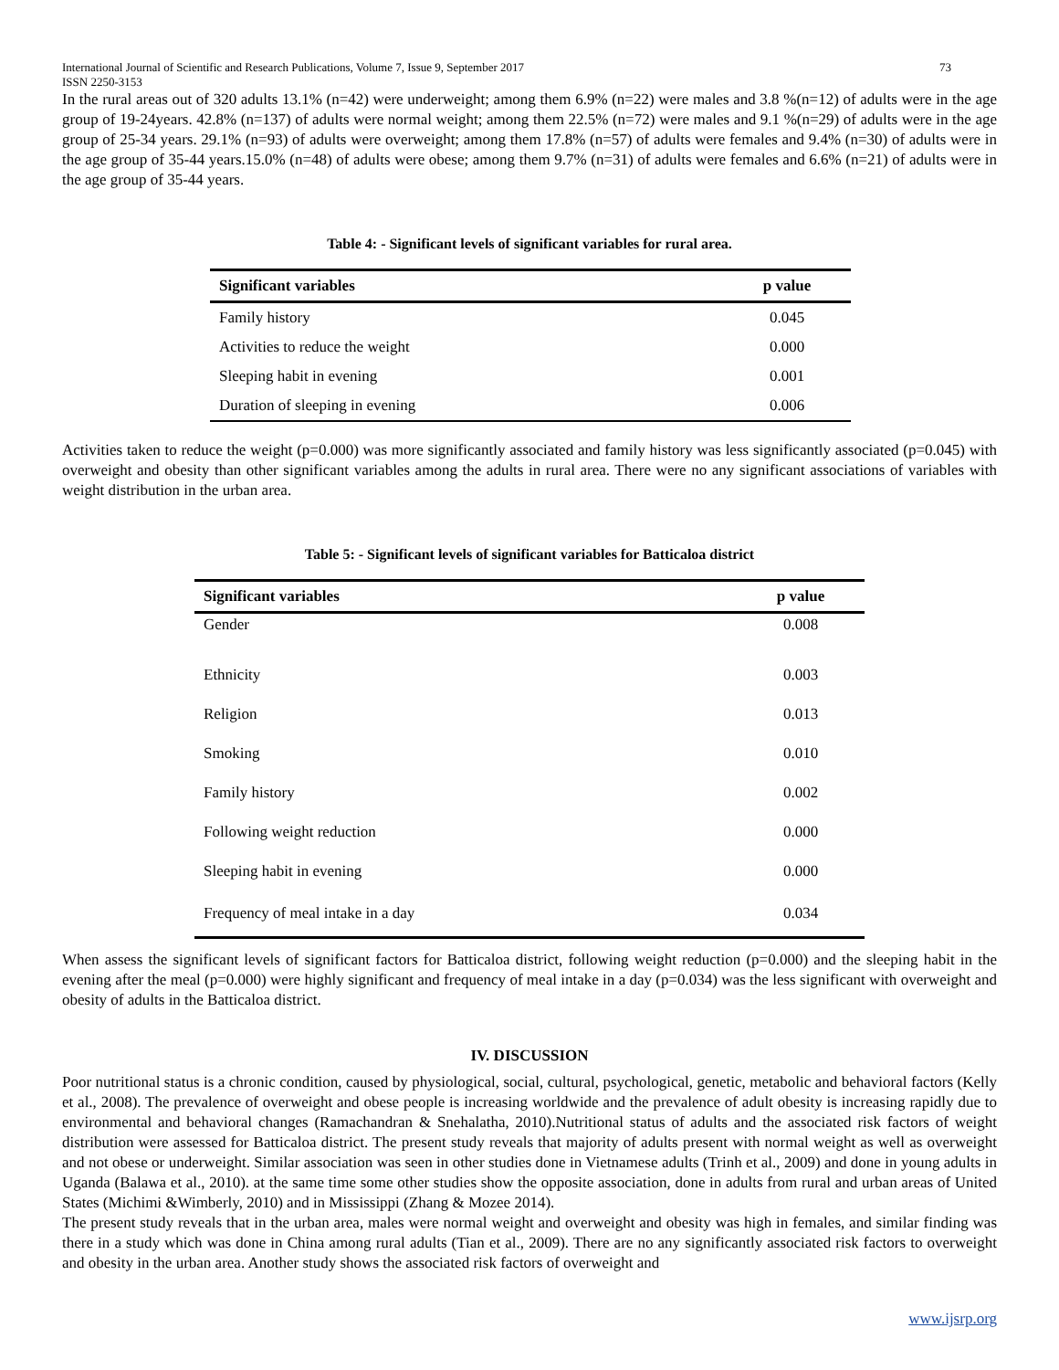International Journal of Scientific and Research Publications, Volume 7, Issue 9, September 2017 73
ISSN 2250-3153
In the rural areas out of 320 adults 13.1% (n=42) were underweight; among them 6.9% (n=22) were males and 3.8 %(n=12) of adults were in the age group of 19-24years. 42.8% (n=137) of adults were normal weight; among them 22.5% (n=72) were males and 9.1 %(n=29) of adults were in the age group of 25-34 years. 29.1% (n=93) of adults were overweight; among them 17.8% (n=57) of adults were females and 9.4% (n=30) of adults were in the age group of 35-44 years.15.0% (n=48) of adults were obese; among them 9.7% (n=31) of adults were females and 6.6% (n=21) of adults were in the age group of 35-44 years.
Table 4: - Significant levels of significant variables for rural area.
| Significant variables | p value |
| --- | --- |
| Family history | 0.045 |
| Activities to reduce the weight | 0.000 |
| Sleeping habit in evening | 0.001 |
| Duration of sleeping in evening | 0.006 |
Activities taken to reduce the weight (p=0.000) was more significantly associated and family history was less significantly associated (p=0.045) with overweight and obesity than other significant variables among the adults in rural area. There were no any significant associations of variables with weight distribution in the urban area.
Table 5: - Significant levels of significant variables for Batticaloa district
| Significant variables | p value |
| --- | --- |
| Gender | 0.008 |
| Ethnicity | 0.003 |
| Religion | 0.013 |
| Smoking | 0.010 |
| Family history | 0.002 |
| Following weight reduction | 0.000 |
| Sleeping habit in evening | 0.000 |
| Frequency of meal intake in a day | 0.034 |
When assess the significant levels of significant factors for Batticaloa district, following weight reduction (p=0.000) and the sleeping habit in the evening after the meal (p=0.000) were highly significant and frequency of meal intake in a day (p=0.034) was the less significant with overweight and obesity of adults in the Batticaloa district.
IV. DISCUSSION
Poor nutritional status is a chronic condition, caused by physiological, social, cultural, psychological, genetic, metabolic and behavioral factors (Kelly et al., 2008). The prevalence of overweight and obese people is increasing worldwide and the prevalence of adult obesity is increasing rapidly due to environmental and behavioral changes (Ramachandran & Snehalatha, 2010).Nutritional status of adults and the associated risk factors of weight distribution were assessed for Batticaloa district. The present study reveals that majority of adults present with normal weight as well as overweight and not obese or underweight. Similar association was seen in other studies done in Vietnamese adults (Trinh et al., 2009) and done in young adults in Uganda (Balawa et al., 2010). at the same time some other studies show the opposite association, done in adults from rural and urban areas of United States (Michimi &Wimberly, 2010) and in Mississippi (Zhang & Mozee 2014).
The present study reveals that in the urban area, males were normal weight and overweight and obesity was high in females, and similar finding was there in a study which was done in China among rural adults (Tian et al., 2009). There are no any significantly associated risk factors to overweight and obesity in the urban area. Another study shows the associated risk factors of overweight and
www.ijsrp.org